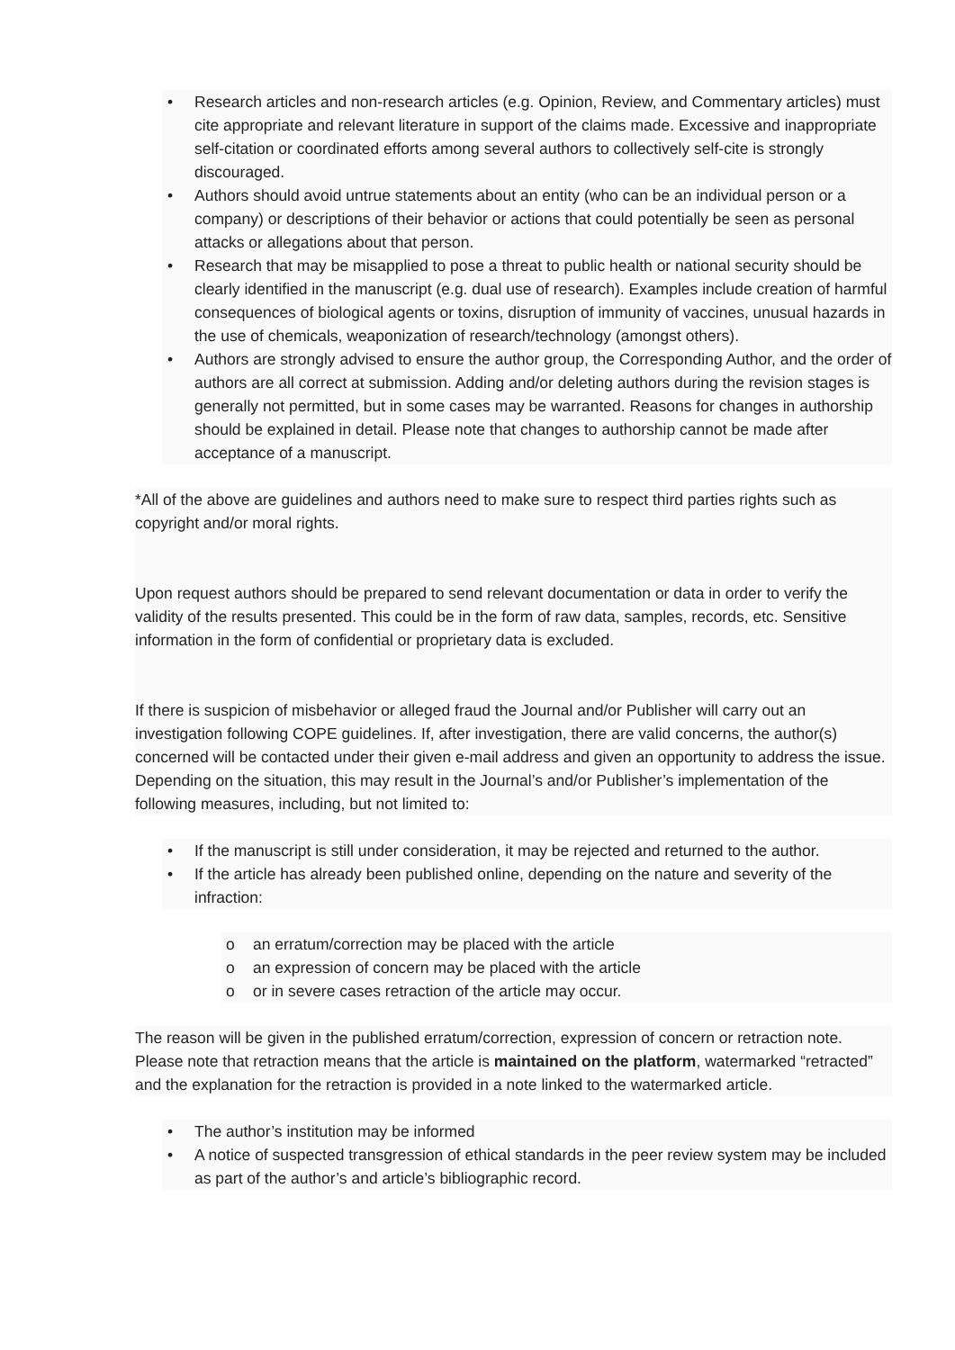• Research articles and non-research articles (e.g. Opinion, Review, and Commentary articles) must cite appropriate and relevant literature in support of the claims made. Excessive and inappropriate self-citation or coordinated efforts among several authors to collectively self-cite is strongly discouraged.
• Authors should avoid untrue statements about an entity (who can be an individual person or a company) or descriptions of their behavior or actions that could potentially be seen as personal attacks or allegations about that person.
• Research that may be misapplied to pose a threat to public health or national security should be clearly identified in the manuscript (e.g. dual use of research). Examples include creation of harmful consequences of biological agents or toxins, disruption of immunity of vaccines, unusual hazards in the use of chemicals, weaponization of research/technology (amongst others).
• Authors are strongly advised to ensure the author group, the Corresponding Author, and the order of authors are all correct at submission. Adding and/or deleting authors during the revision stages is generally not permitted, but in some cases may be warranted. Reasons for changes in authorship should be explained in detail. Please note that changes to authorship cannot be made after acceptance of a manuscript.
*All of the above are guidelines and authors need to make sure to respect third parties rights such as copyright and/or moral rights.
Upon request authors should be prepared to send relevant documentation or data in order to verify the validity of the results presented. This could be in the form of raw data, samples, records, etc. Sensitive information in the form of confidential or proprietary data is excluded.
If there is suspicion of misbehavior or alleged fraud the Journal and/or Publisher will carry out an investigation following COPE guidelines. If, after investigation, there are valid concerns, the author(s) concerned will be contacted under their given e-mail address and given an opportunity to address the issue. Depending on the situation, this may result in the Journal’s and/or Publisher’s implementation of the following measures, including, but not limited to:
• If the manuscript is still under consideration, it may be rejected and returned to the author.
• If the article has already been published online, depending on the nature and severity of the infraction:
o an erratum/correction may be placed with the article
o an expression of concern may be placed with the article
o or in severe cases retraction of the article may occur.
The reason will be given in the published erratum/correction, expression of concern or retraction note. Please note that retraction means that the article is maintained on the platform, watermarked “retracted” and the explanation for the retraction is provided in a note linked to the watermarked article.
• The author’s institution may be informed
• A notice of suspected transgression of ethical standards in the peer review system may be included as part of the author’s and article’s bibliographic record.